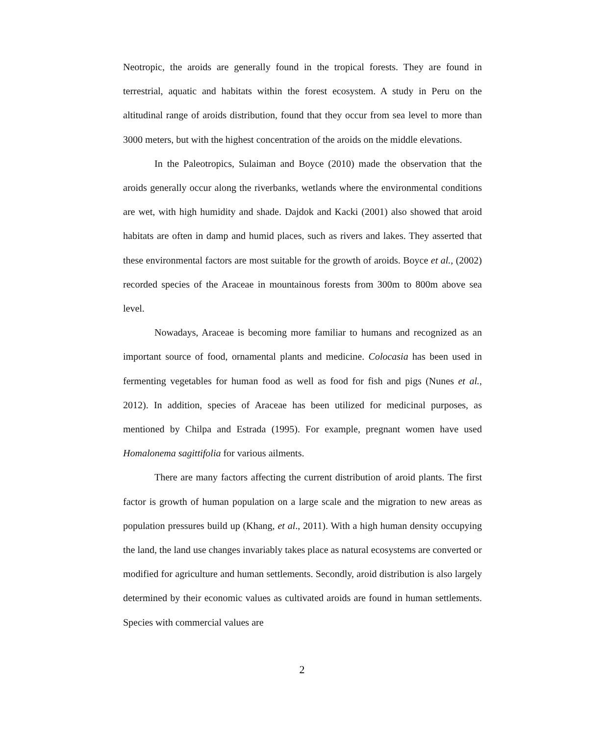Neotropic, the aroids are generally found in the tropical forests. They are found in terrestrial, aquatic and habitats within the forest ecosystem. A study in Peru on the altitudinal range of aroids distribution, found that they occur from sea level to more than 3000 meters, but with the highest concentration of the aroids on the middle elevations.
In the Paleotropics, Sulaiman and Boyce (2010) made the observation that the aroids generally occur along the riverbanks, wetlands where the environmental conditions are wet, with high humidity and shade. Dajdok and Kacki (2001) also showed that aroid habitats are often in damp and humid places, such as rivers and lakes. They asserted that these environmental factors are most suitable for the growth of aroids. Boyce et al., (2002) recorded species of the Araceae in mountainous forests from 300m to 800m above sea level.
Nowadays, Araceae is becoming more familiar to humans and recognized as an important source of food, ornamental plants and medicine. Colocasia has been used in fermenting vegetables for human food as well as food for fish and pigs (Nunes et al., 2012). In addition, species of Araceae has been utilized for medicinal purposes, as mentioned by Chilpa and Estrada (1995). For example, pregnant women have used Homalonema sagittifolia for various ailments.
There are many factors affecting the current distribution of aroid plants. The first factor is growth of human population on a large scale and the migration to new areas as population pressures build up (Khang, et al., 2011). With a high human density occupying the land, the land use changes invariably takes place as natural ecosystems are converted or modified for agriculture and human settlements. Secondly, aroid distribution is also largely determined by their economic values as cultivated aroids are found in human settlements. Species with commercial values are
2